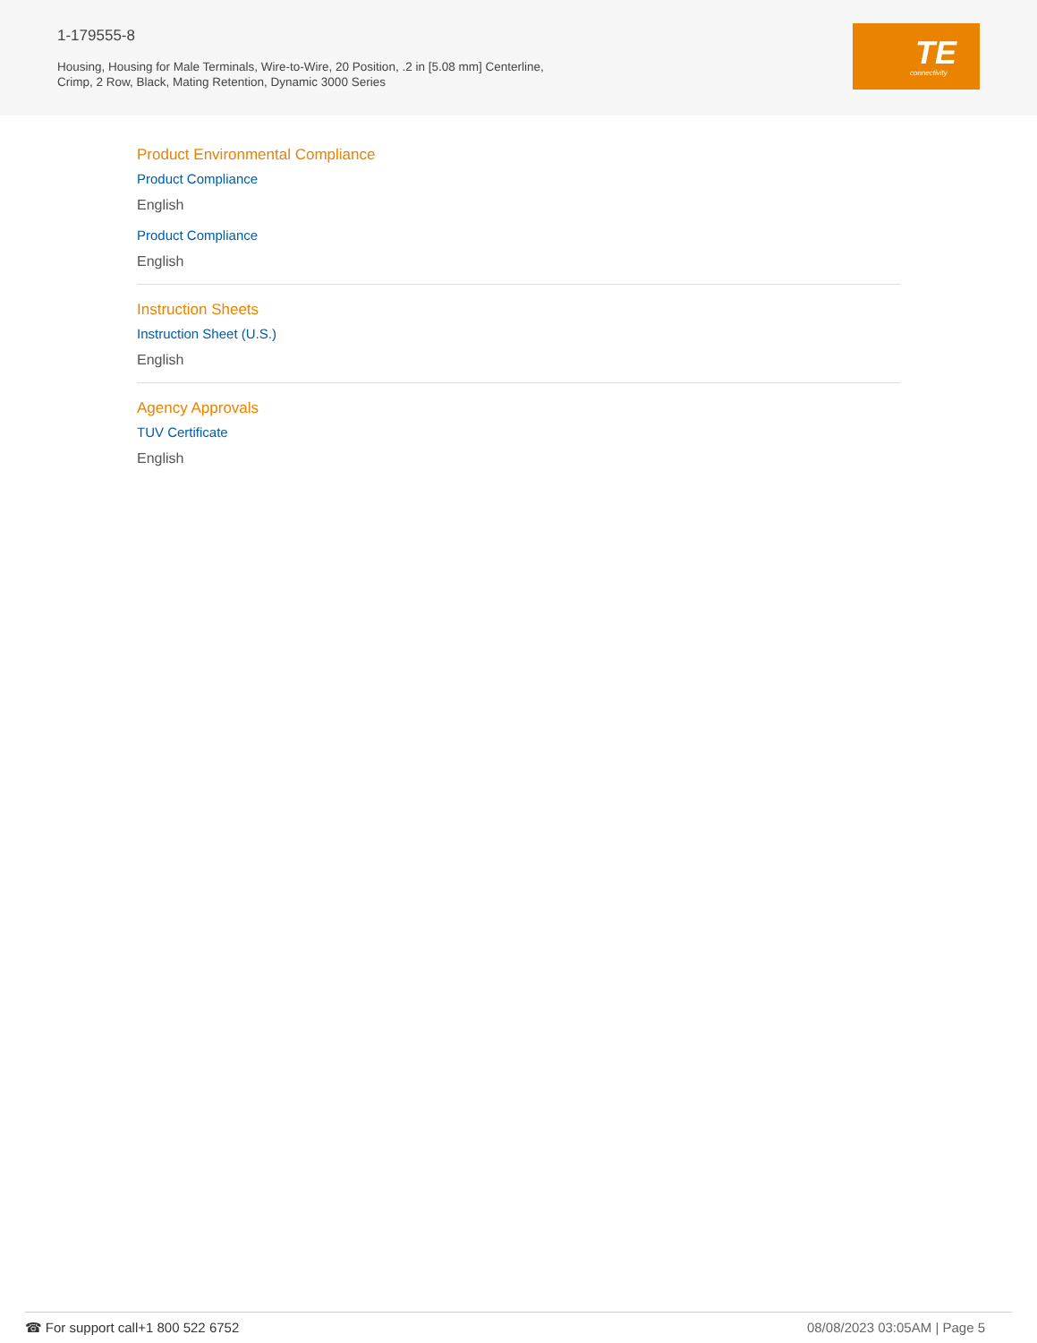1-179555-8
Housing, Housing for Male Terminals, Wire-to-Wire, 20 Position, .2 in [5.08 mm] Centerline, Crimp, 2 Row, Black, Mating Retention, Dynamic 3000 Series
TE
connectivity
Product Environmental Compliance
Product Compliance
English
Product Compliance
English
Instruction Sheets
Instruction Sheet (U.S.)
English
Agency Approvals
TUV Certificate
English
☎ For support call+1 800 522 6752 08/08/2023 03:05AM | Page 5